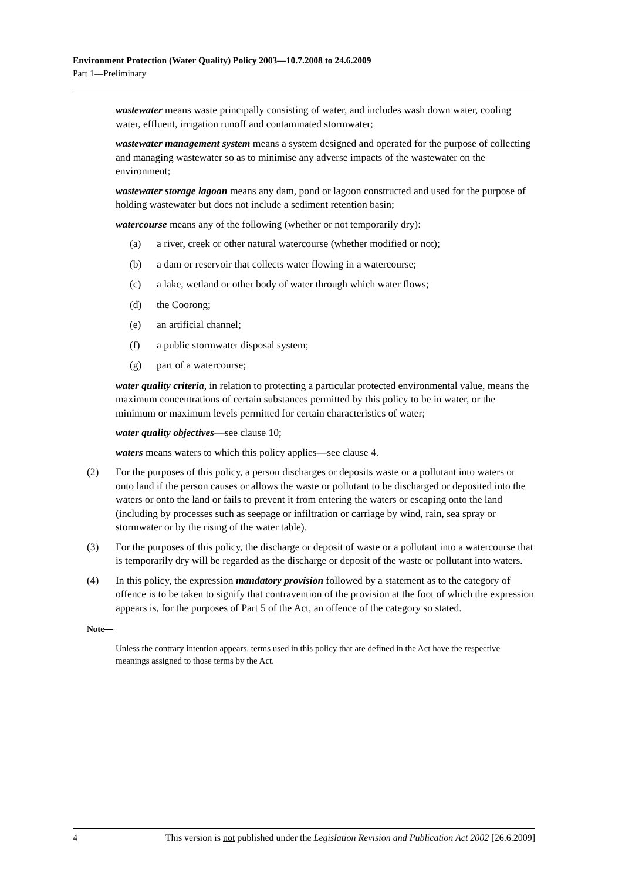Environment Protection (Water Quality) Policy 2003—10.7.2008 to 24.6.2009
Part 1—Preliminary
wastewater means waste principally consisting of water, and includes wash down water, cooling water, effluent, irrigation runoff and contaminated stormwater;
wastewater management system means a system designed and operated for the purpose of collecting and managing wastewater so as to minimise any adverse impacts of the wastewater on the environment;
wastewater storage lagoon means any dam, pond or lagoon constructed and used for the purpose of holding wastewater but does not include a sediment retention basin;
watercourse means any of the following (whether or not temporarily dry):
(a) a river, creek or other natural watercourse (whether modified or not);
(b) a dam or reservoir that collects water flowing in a watercourse;
(c) a lake, wetland or other body of water through which water flows;
(d) the Coorong;
(e) an artificial channel;
(f) a public stormwater disposal system;
(g) part of a watercourse;
water quality criteria, in relation to protecting a particular protected environmental value, means the maximum concentrations of certain substances permitted by this policy to be in water, or the minimum or maximum levels permitted for certain characteristics of water;
water quality objectives—see clause 10;
waters means waters to which this policy applies—see clause 4.
(2) For the purposes of this policy, a person discharges or deposits waste or a pollutant into waters or onto land if the person causes or allows the waste or pollutant to be discharged or deposited into the waters or onto the land or fails to prevent it from entering the waters or escaping onto the land (including by processes such as seepage or infiltration or carriage by wind, rain, sea spray or stormwater or by the rising of the water table).
(3) For the purposes of this policy, the discharge or deposit of waste or a pollutant into a watercourse that is temporarily dry will be regarded as the discharge or deposit of the waste or pollutant into waters.
(4) In this policy, the expression mandatory provision followed by a statement as to the category of offence is to be taken to signify that contravention of the provision at the foot of which the expression appears is, for the purposes of Part 5 of the Act, an offence of the category so stated.
Note—
Unless the contrary intention appears, terms used in this policy that are defined in the Act have the respective meanings assigned to those terms by the Act.
4 This version is not published under the Legislation Revision and Publication Act 2002 [26.6.2009]